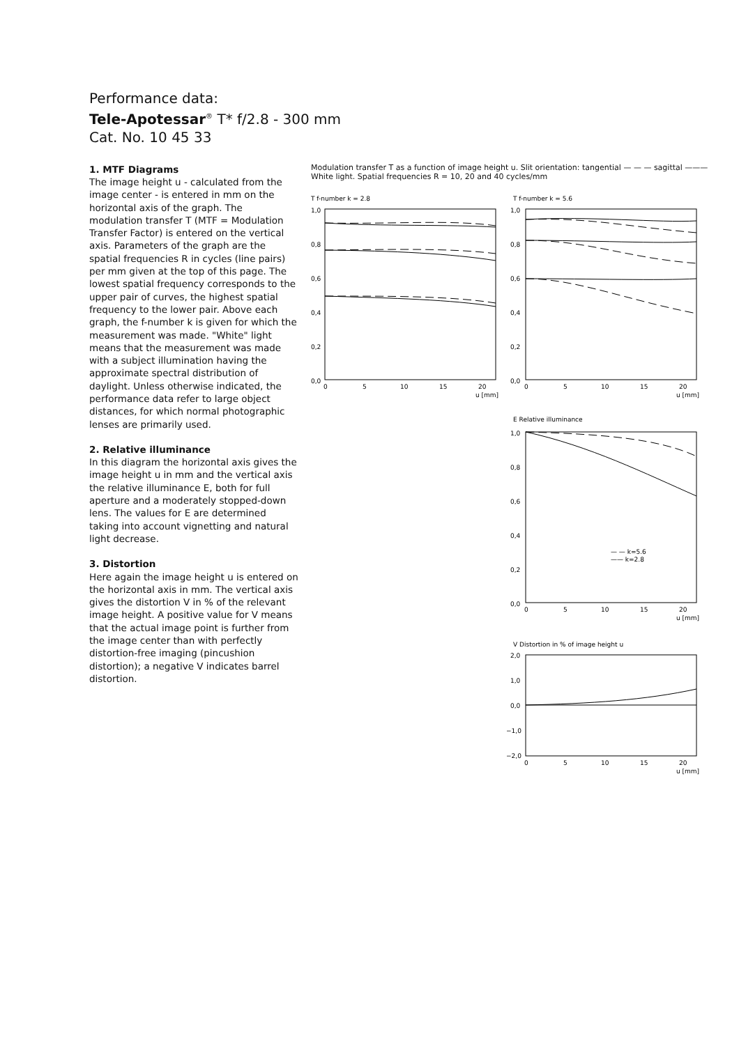Performance data:
Tele-Apotessar<sup>®</sup> T* f/2.8 - 300 mm
Cat. No. 10 45 33
1. MTF Diagrams
The image height u - calculated from the image center - is entered in mm on the horizontal axis of the graph. The modulation transfer T (MTF = Modulation Transfer Factor) is entered on the vertical axis. Parameters of the graph are the spatial frequencies R in cycles (line pairs) per mm given at the top of this page. The lowest spatial frequency corresponds to the upper pair of curves, the highest spatial frequency to the lower pair. Above each graph, the f-number k is given for which the measurement was made. "White" light means that the measurement was made with a subject illumination having the approximate spectral distribution of daylight. Unless otherwise indicated, the performance data refer to large object distances, for which normal photographic lenses are primarily used.
2. Relative illuminance
In this diagram the horizontal axis gives the image height u in mm and the vertical axis the relative illuminance E, both for full aperture and a moderately stopped-down lens. The values for E are determined taking into account vignetting and natural light decrease.
3. Distortion
Here again the image height u is entered on the horizontal axis in mm. The vertical axis gives the distortion V in % of the relevant image height. A positive value for V means that the actual image point is further from the image center than with perfectly distortion-free imaging (pincushion distortion); a negative V indicates barrel distortion.
Modulation transfer T as a function of image height u. Slit orientation: tangential — — — sagittal ———
White light. Spatial frequencies R = 10, 20 and 40 cycles/mm
T f-number k = 2.8
T f-number k = 5.6
E Relative illuminance
V Distortion in % of image height u
1,0
0,8
0,6
0,4
0,2
0,0
0
5
10
15
20
u [mm]
1,0
0,8
0,6
0,4
0,2
0,0
0
5
10
15
20
u [mm]
1,0
0,8
0,6
0,4
0,2
0,0
— — k=5.6
—— k=2.8
0
5
10
15
20
u [mm]
2,0
1,0
0,0
−1,0
−2,0
0
5
10
15
20
u [mm]